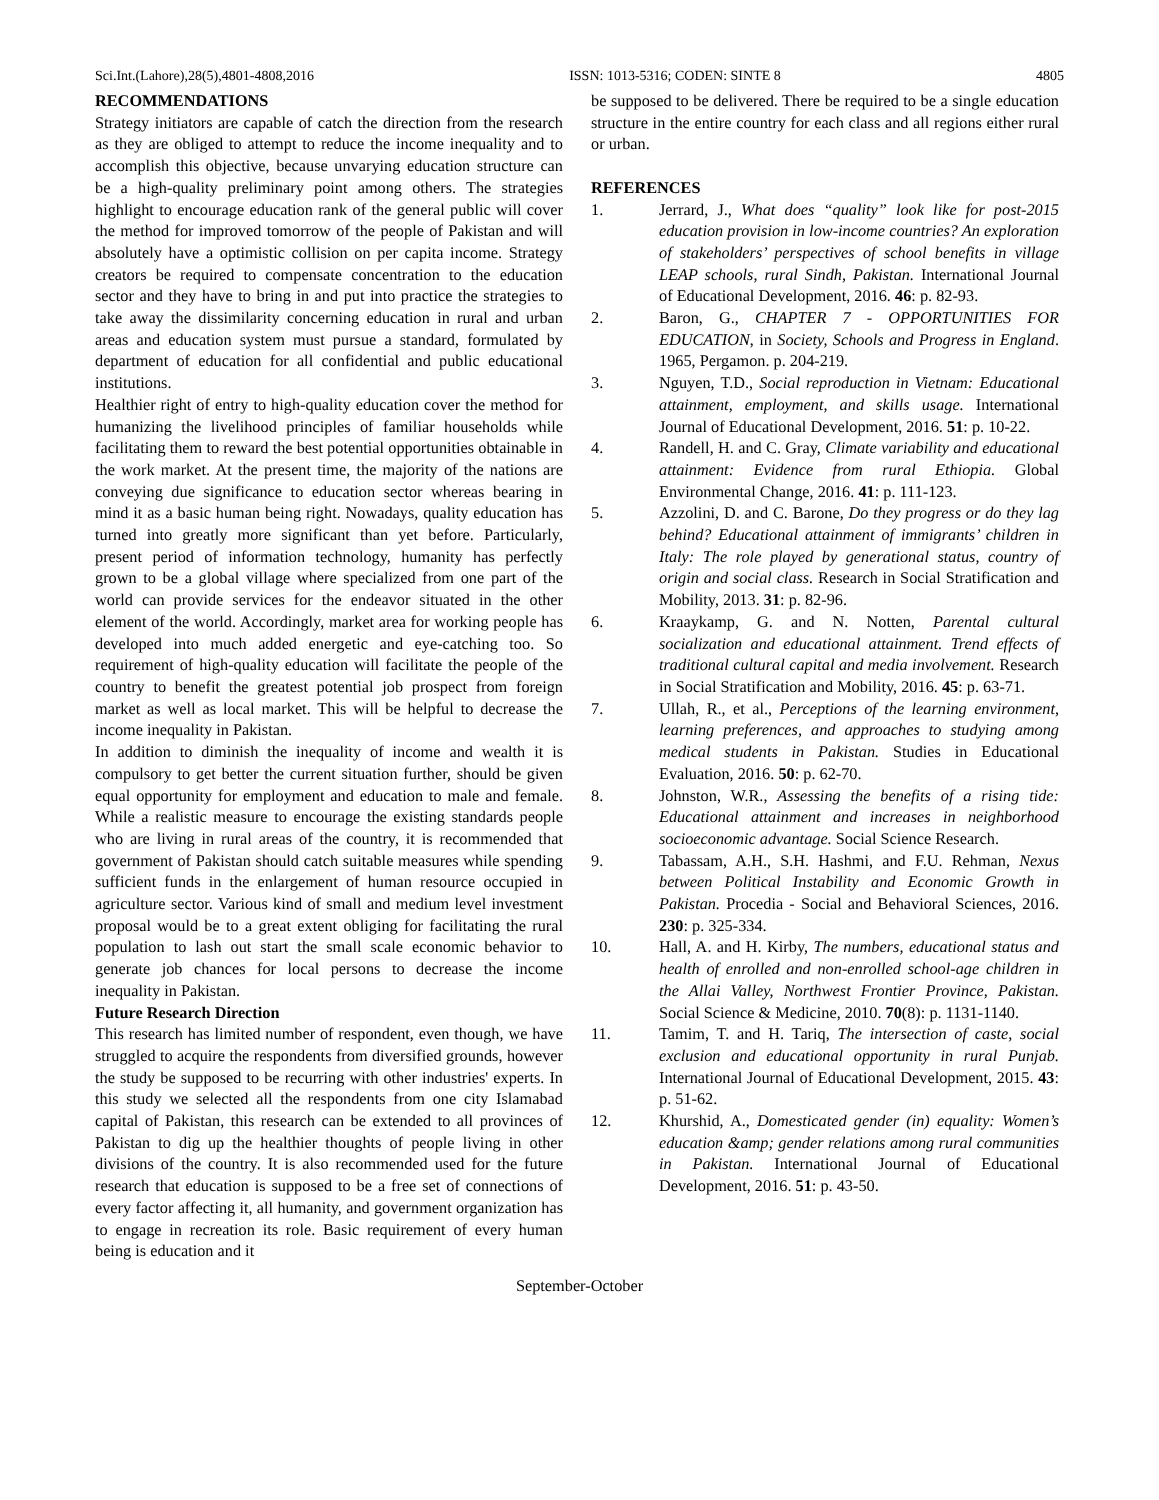Sci.Int.(Lahore),28(5),4801-4808,2016 ISSN: 1013-5316; CODEN: SINTE 8 4805
RECOMMENDATIONS
Strategy initiators are capable of catch the direction from the research as they are obliged to attempt to reduce the income inequality and to accomplish this objective, because unvarying education structure can be a high-quality preliminary point among others. The strategies highlight to encourage education rank of the general public will cover the method for improved tomorrow of the people of Pakistan and will absolutely have a optimistic collision on per capita income. Strategy creators be required to compensate concentration to the education sector and they have to bring in and put into practice the strategies to take away the dissimilarity concerning education in rural and urban areas and education system must pursue a standard, formulated by department of education for all confidential and public educational institutions.
Healthier right of entry to high-quality education cover the method for humanizing the livelihood principles of familiar households while facilitating them to reward the best potential opportunities obtainable in the work market. At the present time, the majority of the nations are conveying due significance to education sector whereas bearing in mind it as a basic human being right. Nowadays, quality education has turned into greatly more significant than yet before. Particularly, present period of information technology, humanity has perfectly grown to be a global village where specialized from one part of the world can provide services for the endeavor situated in the other element of the world. Accordingly, market area for working people has developed into much added energetic and eye-catching too. So requirement of high-quality education will facilitate the people of the country to benefit the greatest potential job prospect from foreign market as well as local market. This will be helpful to decrease the income inequality in Pakistan.
In addition to diminish the inequality of income and wealth it is compulsory to get better the current situation further, should be given equal opportunity for employment and education to male and female. While a realistic measure to encourage the existing standards people who are living in rural areas of the country, it is recommended that government of Pakistan should catch suitable measures while spending sufficient funds in the enlargement of human resource occupied in agriculture sector. Various kind of small and medium level investment proposal would be to a great extent obliging for facilitating the rural population to lash out start the small scale economic behavior to generate job chances for local persons to decrease the income inequality in Pakistan.
Future Research Direction
This research has limited number of respondent, even though, we have struggled to acquire the respondents from diversified grounds, however the study be supposed to be recurring with other industries' experts. In this study we selected all the respondents from one city Islamabad capital of Pakistan, this research can be extended to all provinces of Pakistan to dig up the healthier thoughts of people living in other divisions of the country. It is also recommended used for the future research that education is supposed to be a free set of connections of every factor affecting it, all humanity, and government organization has to engage in recreation its role. Basic requirement of every human being is education and it
be supposed to be delivered. There be required to be a single education structure in the entire country for each class and all regions either rural or urban.
REFERENCES
1. Jerrard, J., What does “quality” look like for post-2015 education provision in low-income countries? An exploration of stakeholders’ perspectives of school benefits in village LEAP schools, rural Sindh, Pakistan. International Journal of Educational Development, 2016. 46: p. 82-93.
2. Baron, G., CHAPTER 7 - OPPORTUNITIES FOR EDUCATION, in Society, Schools and Progress in England. 1965, Pergamon. p. 204-219.
3. Nguyen, T.D., Social reproduction in Vietnam: Educational attainment, employment, and skills usage. International Journal of Educational Development, 2016. 51: p. 10-22.
4. Randell, H. and C. Gray, Climate variability and educational attainment: Evidence from rural Ethiopia. Global Environmental Change, 2016. 41: p. 111-123.
5. Azzolini, D. and C. Barone, Do they progress or do they lag behind? Educational attainment of immigrants’ children in Italy: The role played by generational status, country of origin and social class. Research in Social Stratification and Mobility, 2013. 31: p. 82-96.
6. Kraaykamp, G. and N. Notten, Parental cultural socialization and educational attainment. Trend effects of traditional cultural capital and media involvement. Research in Social Stratification and Mobility, 2016. 45: p. 63-71.
7. Ullah, R., et al., Perceptions of the learning environment, learning preferences, and approaches to studying among medical students in Pakistan. Studies in Educational Evaluation, 2016. 50: p. 62-70.
8. Johnston, W.R., Assessing the benefits of a rising tide: Educational attainment and increases in neighborhood socioeconomic advantage. Social Science Research.
9. Tabassam, A.H., S.H. Hashmi, and F.U. Rehman, Nexus between Political Instability and Economic Growth in Pakistan. Procedia - Social and Behavioral Sciences, 2016. 230: p. 325-334.
10. Hall, A. and H. Kirby, The numbers, educational status and health of enrolled and non-enrolled school-age children in the Allai Valley, Northwest Frontier Province, Pakistan. Social Science & Medicine, 2010. 70(8): p. 1131-1140.
11. Tamim, T. and H. Tariq, The intersection of caste, social exclusion and educational opportunity in rural Punjab. International Journal of Educational Development, 2015. 43: p. 51-62.
12. Khurshid, A., Domesticated gender (in) equality: Women’s education &amp; gender relations among rural communities in Pakistan. International Journal of Educational Development, 2016. 51: p. 43-50.
September-October